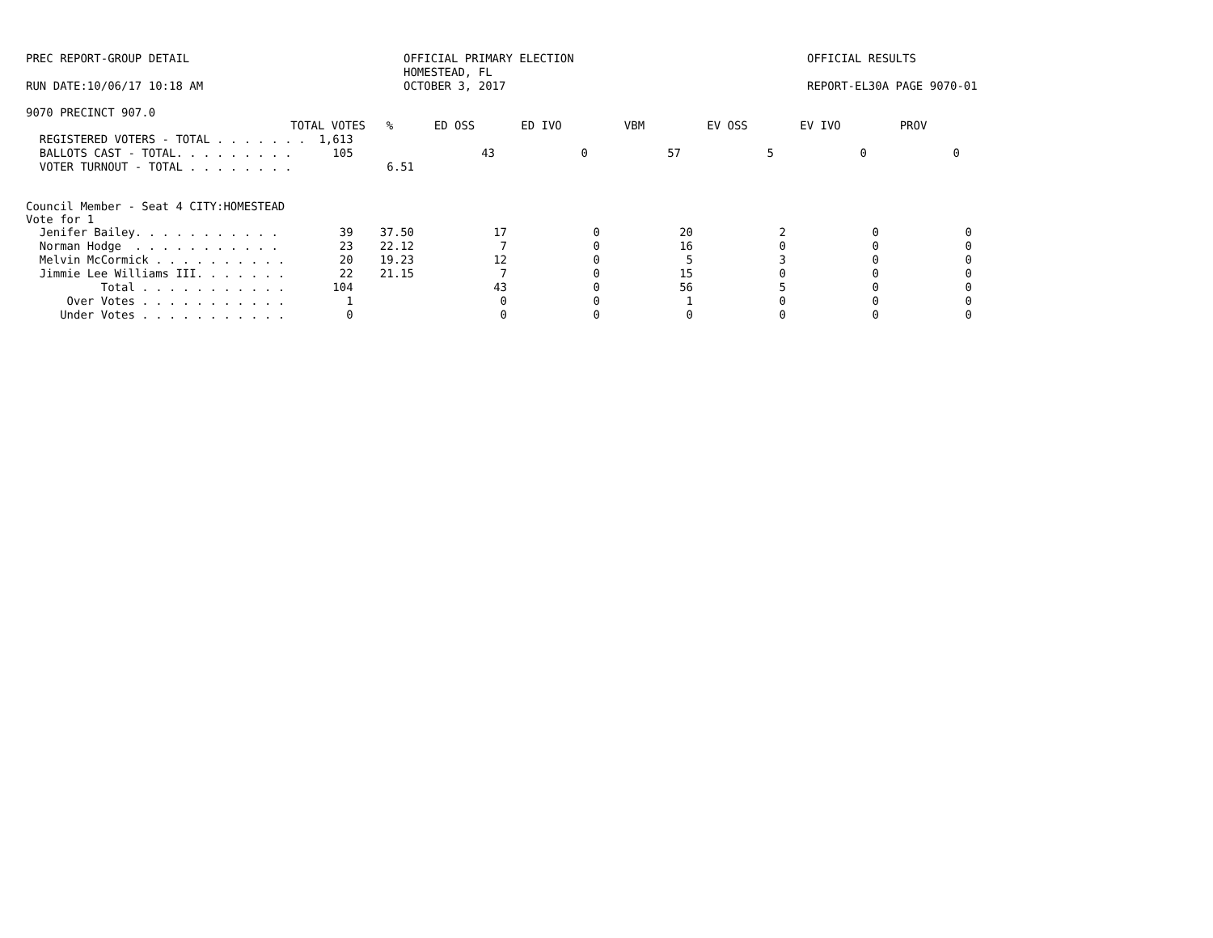PREC REPORT-GROUP DETAIL OFFICIAL PRIMARY ELECTION
HOMESTEAD, FL
OCTOBER 3, 2017
OFFICIAL RESULTS
RUN DATE:10/06/17 10:18 AM REPORT-EL30A PAGE 9070-01
9070 PRECINCT 907.0
| TOTAL VOTES | % | ED OSS | ED IVO | VBM | EV OSS | EV IVO | PROV |
| --- | --- | --- | --- | --- | --- | --- | --- |
| REGISTERED VOTERS - TOTAL . . . . . . . 1,613 | | | | | | | |
| BALLOTS CAST - TOTAL. . . . . . . . . 105 | | 43 | 0 | 57 | 5 | 0 | 0 |
| VOTER TURNOUT - TOTAL . . . . . . . . | 6.51 | | | | | | |
Council Member - Seat 4 CITY:HOMESTEAD
Vote for 1
| Jenifer Bailey. . . . . . . . . . . 39 | 37.50 | 17 | 0 | 20 | 2 | 0 | 0 |
| Norman Hodge . . . . . . . . . . . 23 | 22.12 | 7 | 0 | 16 | 0 | 0 | 0 |
| Melvin McCormick . . . . . . . . . . 20 | 19.23 | 12 | 0 | 5 | 3 | 0 | 0 |
| Jimmie Lee Williams III. . . . . . . 22 | 21.15 | 7 | 0 | 15 | 0 | 0 | 0 |
| Total . . . . . . . . . . . 104 | | 43 | 0 | 56 | 5 | 0 | 0 |
| Over Votes . . . . . . . . . . . 1 | | 0 | 0 | 1 | 0 | 0 | 0 |
| Under Votes . . . . . . . . . . . 0 | | 0 | 0 | 0 | 0 | 0 | 0 |